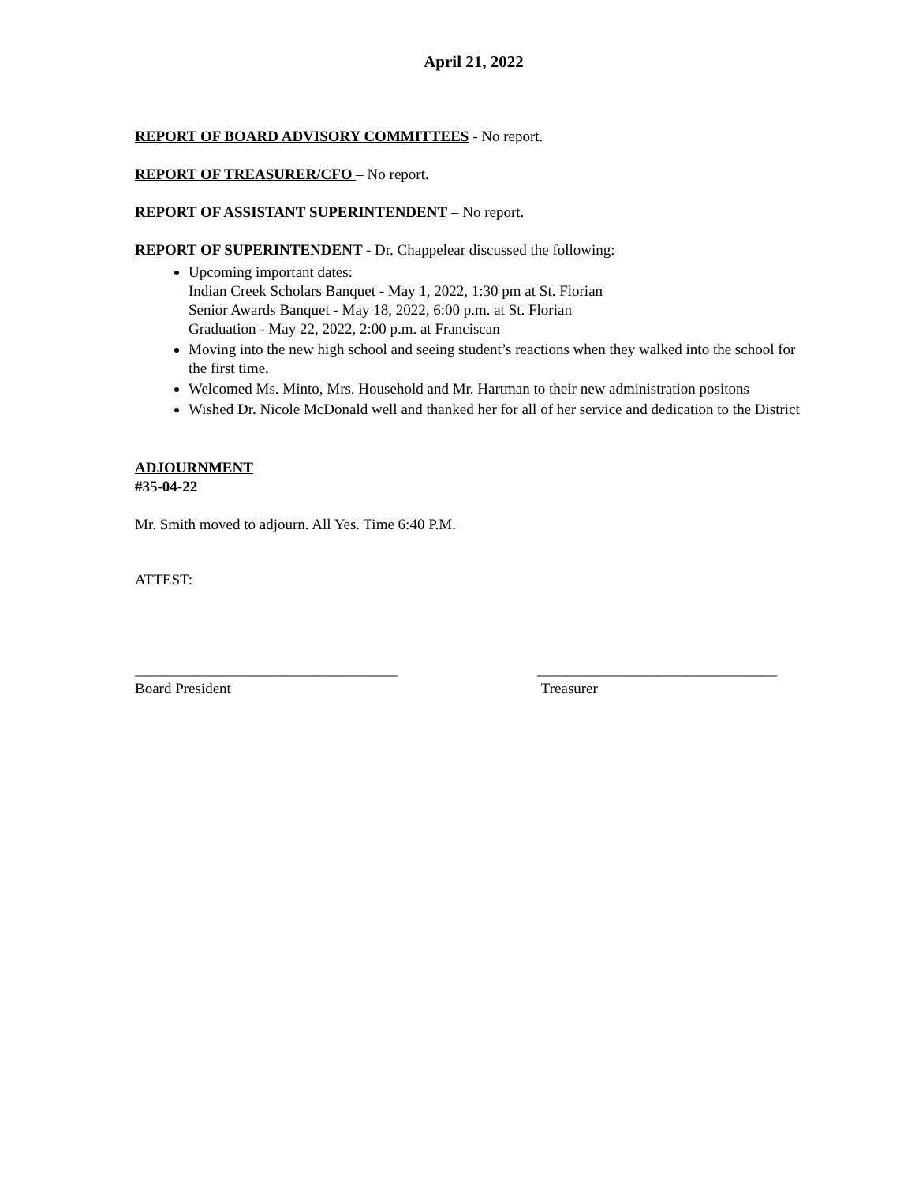April 21, 2022
REPORT OF BOARD ADVISORY COMMITTEES - No report.
REPORT OF TREASURER/CFO – No report.
REPORT OF ASSISTANT SUPERINTENDENT – No report.
REPORT OF SUPERINTENDENT - Dr. Chappelear discussed the following:
Upcoming important dates:
Indian Creek Scholars Banquet - May 1, 2022, 1:30 pm at St. Florian
Senior Awards Banquet - May 18, 2022, 6:00 p.m. at St. Florian
Graduation - May 22, 2022, 2:00 p.m. at Franciscan
Moving into the new high school and seeing student’s reactions when they walked into the school for the first time.
Welcomed Ms. Minto, Mrs. Household and Mr. Hartman to their new administration positons
Wished Dr. Nicole McDonald well and thanked her for all of her service and dedication to the District
ADJOURNMENT
#35-04-22
Mr. Smith moved to adjourn. All Yes. Time 6:40 P.M.
ATTEST:
___________________________________
Board President
________________________________
Treasurer